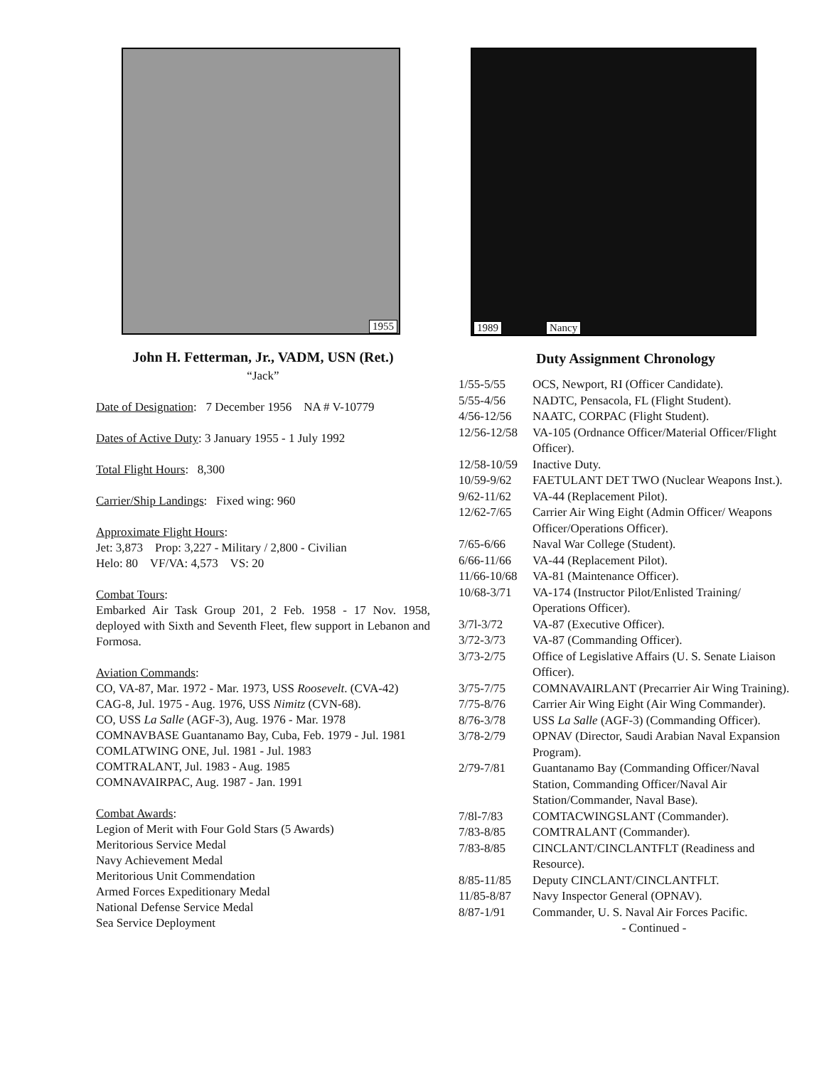1955
John H. Fetterman, Jr., VADM, USN (Ret.)
“Jack”
Date of Designation: 7 December 1956 NA # V-10779
Dates of Active Duty: 3 January 1955 - 1 July 1992
Total Flight Hours: 8,300
Carrier/Ship Landings: Fixed wing: 960
Approximate Flight Hours:
Jet: 3,873 Prop: 3,227 - Military / 2,800 - Civilian
Helo: 80 VF/VA: 4,573 VS: 20
Combat Tours:
Embarked Air Task Group 201, 2 Feb. 1958 - 17 Nov. 1958, deployed with Sixth and Seventh Fleet, flew support in Lebanon and Formosa.
Aviation Commands:
CO, VA-87, Mar. 1972 - Mar. 1973, USS Roosevelt. (CVA-42)
CAG-8, Jul. 1975 - Aug. 1976, USS Nimitz (CVN-68).
CO, USS La Salle (AGF-3), Aug. 1976 - Mar. 1978
COMNAVBASE Guantanamo Bay, Cuba, Feb. 1979 - Jul. 1981
COMLATWING ONE, Jul. 1981 - Jul. 1983
COMTRALANT, Jul. 1983 - Aug. 1985
COMNAVAIRPAC, Aug. 1987 - Jan. 1991
Combat Awards:
Legion of Merit with Four Gold Stars (5 Awards)
Meritorious Service Medal
Navy Achievement Medal
Meritorious Unit Commendation
Armed Forces Expeditionary Medal
National Defense Service Medal
Sea Service Deployment
1989 Nancy
Duty Assignment Chronology
| 1/55-5/55 | OCS, Newport, RI (Officer Candidate). |
| 5/55-4/56 | NADTC, Pensacola, FL (Flight Student). |
| 4/56-12/56 | NAATC, CORPAC (Flight Student). |
| 12/56-12/58 | VA-105 (Ordnance Officer/Material Officer/Flight Officer). |
| 12/58-10/59 | Inactive Duty. |
| 10/59-9/62 | FAETULANT DET TWO (Nuclear Weapons Inst.). |
| 9/62-11/62 | VA-44 (Replacement Pilot). |
| 12/62-7/65 | Carrier Air Wing Eight (Admin Officer/ Weapons Officer/Operations Officer). |
| 7/65-6/66 | Naval War College (Student). |
| 6/66-11/66 | VA-44 (Replacement Pilot). |
| 11/66-10/68 | VA-81 (Maintenance Officer). |
| 10/68-3/71 | VA-174 (Instructor Pilot/Enlisted Training/ Operations Officer). |
| 3/7l-3/72 | VA-87 (Executive Officer). |
| 3/72-3/73 | VA-87 (Commanding Officer). |
| 3/73-2/75 | Office of Legislative Affairs (U. S. Senate Liaison Officer). |
| 3/75-7/75 | COMNAVAIRLANT (Precarrier Air Wing Training). |
| 7/75-8/76 | Carrier Air Wing Eight (Air Wing Commander). |
| 8/76-3/78 | USS La Salle (AGF-3) (Commanding Officer). |
| 3/78-2/79 | OPNAV (Director, Saudi Arabian Naval Expansion Program). |
| 2/79-7/81 | Guantanamo Bay (Commanding Officer/Naval Station, Commanding Officer/Naval Air Station/Commander, Naval Base). |
| 7/8l-7/83 | COMTACWINGSLANT (Commander). |
| 7/83-8/85 | COMTRALANT (Commander). |
| 7/83-8/85 | CINCLANT/CINCLANTFLT (Readiness and Resource). |
| 8/85-11/85 | Deputy CINCLANT/CINCLANTFLT. |
| 11/85-8/87 | Navy Inspector General (OPNAV). |
| 8/87-1/91 | Commander, U. S. Naval Air Forces Pacific. |
- Continued -